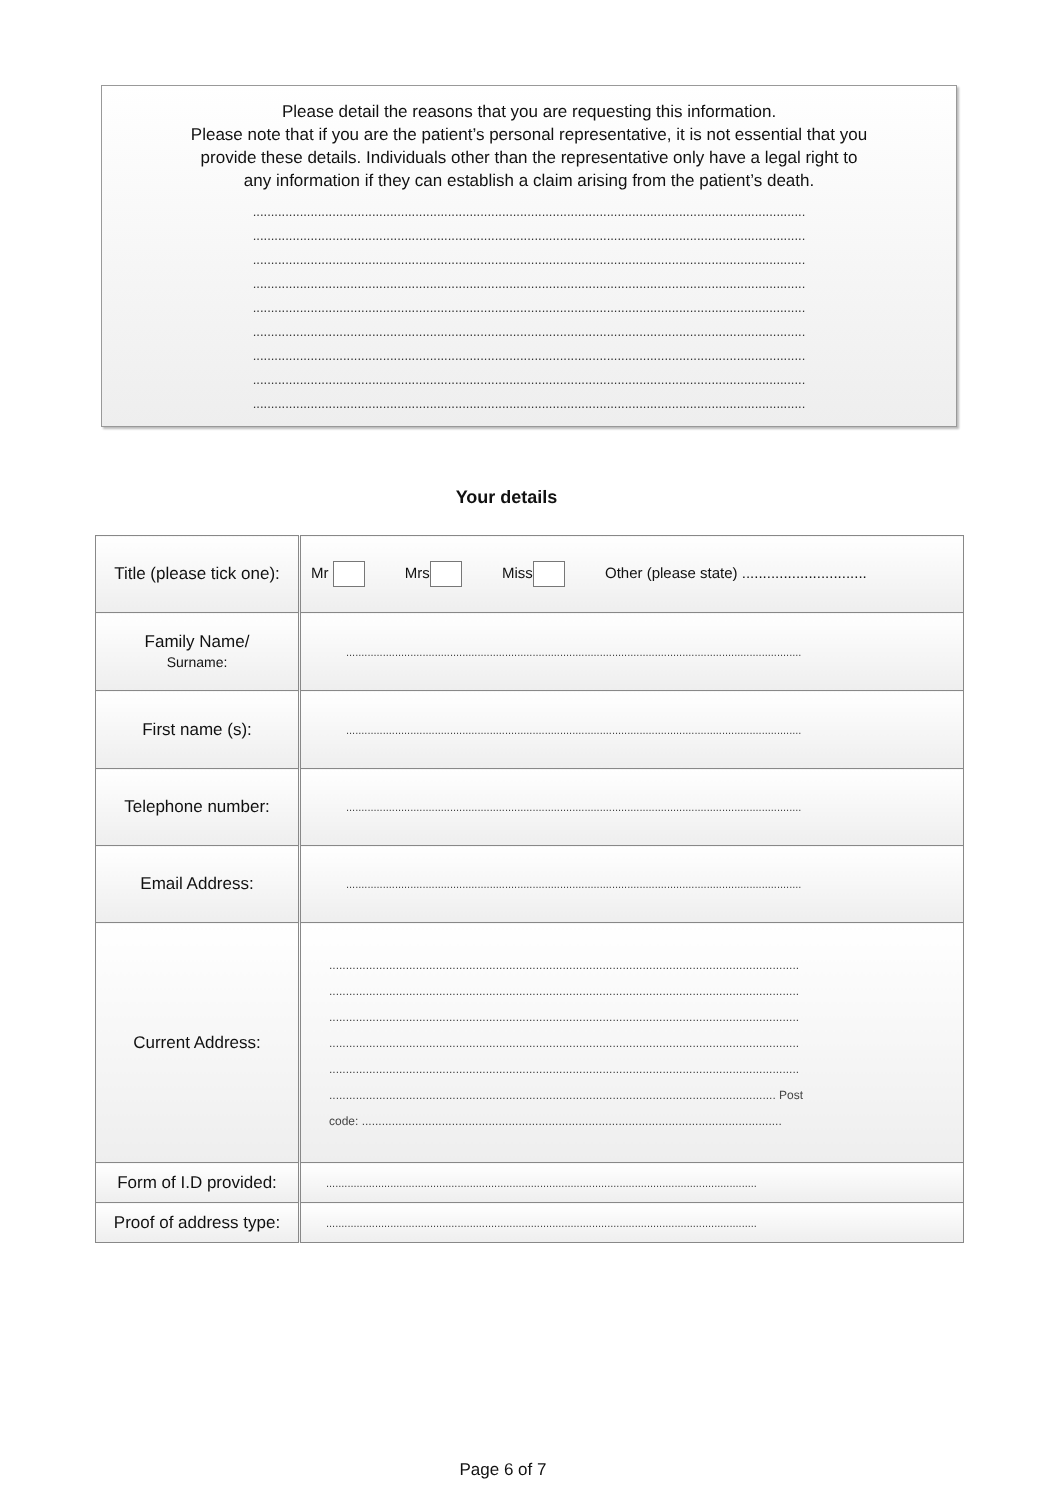Please detail the reasons that you are requesting this information.
Please note that if you are the patient’s personal representative, it is not essential that you
provide these details. Individuals other than the representative only have a legal right to
any information if they can establish a claim arising from the patient’s death.
.........................................................................................................................................................
.........................................................................................................................................................
.........................................................................................................................................................
.........................................................................................................................................................
.........................................................................................................................................................
.........................................................................................................................................................
.........................................................................................................................................................
.........................................................................................................................................................
.........................................................................................................................................................
Your details
| Title (please tick one): | Mr Mrs Miss Other (please state) .............................. |
| Family Name/ Surname: | ..................................................................................................................................................... |
| First name (s): | ..................................................................................................................................................... |
| Telephone number: | ..................................................................................................................................................... |
| Email Address: | ..................................................................................................................................................... |
| Current Address: | ............................................................................................................................................. ............................................................................................................................................. ............................................................................................................................................. ............................................................................................................................................. ............................................................................................................................................. ...................................................................................................................................... Post code: .............................................................................................................................. |
| Form of I.D provided: | ............................................................................................................................................. |
| Proof of address type: | ............................................................................................................................................. |
Page 6 of 7